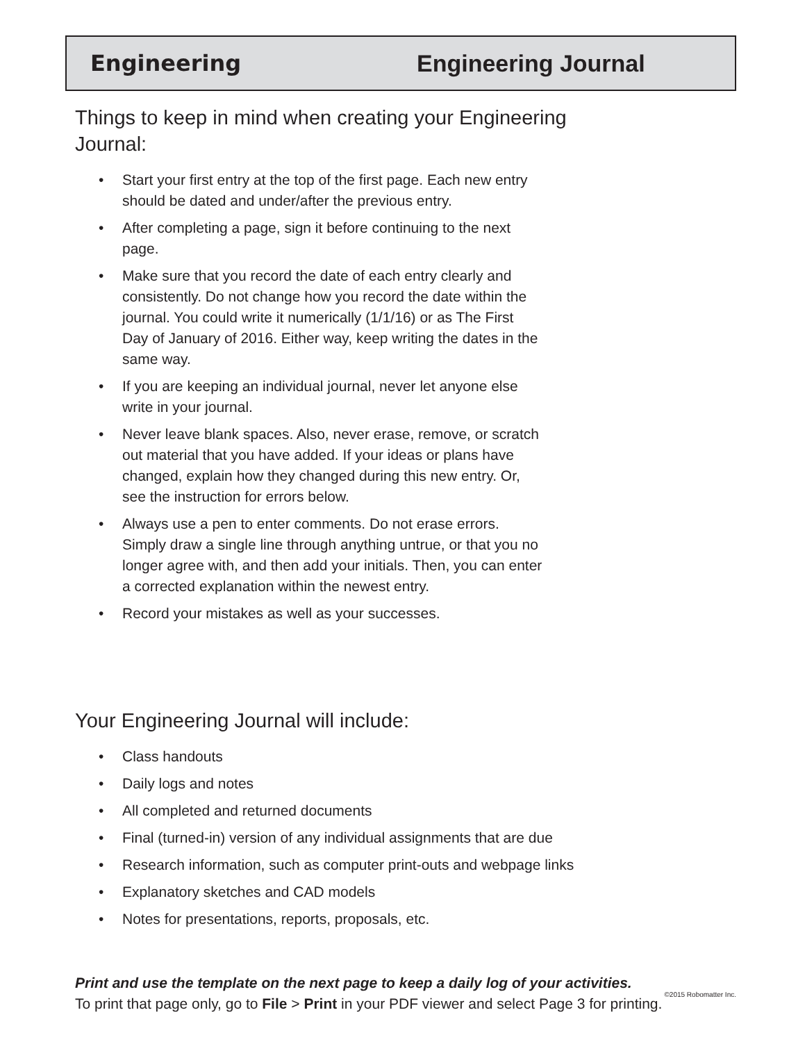Engineering Engineering Journal
Things to keep in mind when creating your Engineering Journal:
• Start your first entry at the top of the first page. Each new entry should be dated and under/after the previous entry.
• After completing a page, sign it before continuing to the next page.
• Make sure that you record the date of each entry clearly and consistently. Do not change how you record the date within the journal. You could write it numerically (1/1/16) or as The First Day of January of 2016. Either way, keep writing the dates in the same way.
• If you are keeping an individual journal, never let anyone else write in your journal.
• Never leave blank spaces. Also, never erase, remove, or scratch out material that you have added. If your ideas or plans have changed, explain how they changed during this new entry. Or, see the instruction for errors below.
• Always use a pen to enter comments. Do not erase errors. Simply draw a single line through anything untrue, or that you no longer agree with, and then add your initials. Then, you can enter a corrected explanation within the newest entry.
• Record your mistakes as well as your successes.
Your Engineering Journal will include:
• Class handouts
• Daily logs and notes
• All completed and returned documents
• Final (turned-in) version of any individual assignments that are due
• Research information, such as computer print-outs and webpage links
• Explanatory sketches and CAD models
• Notes for presentations, reports, proposals, etc.
Print and use the template on the next page to keep a daily log of your activities.
To print that page only, go to File > Print in your PDF viewer and select Page 3 for printing.
©2015 Robomatter Inc.